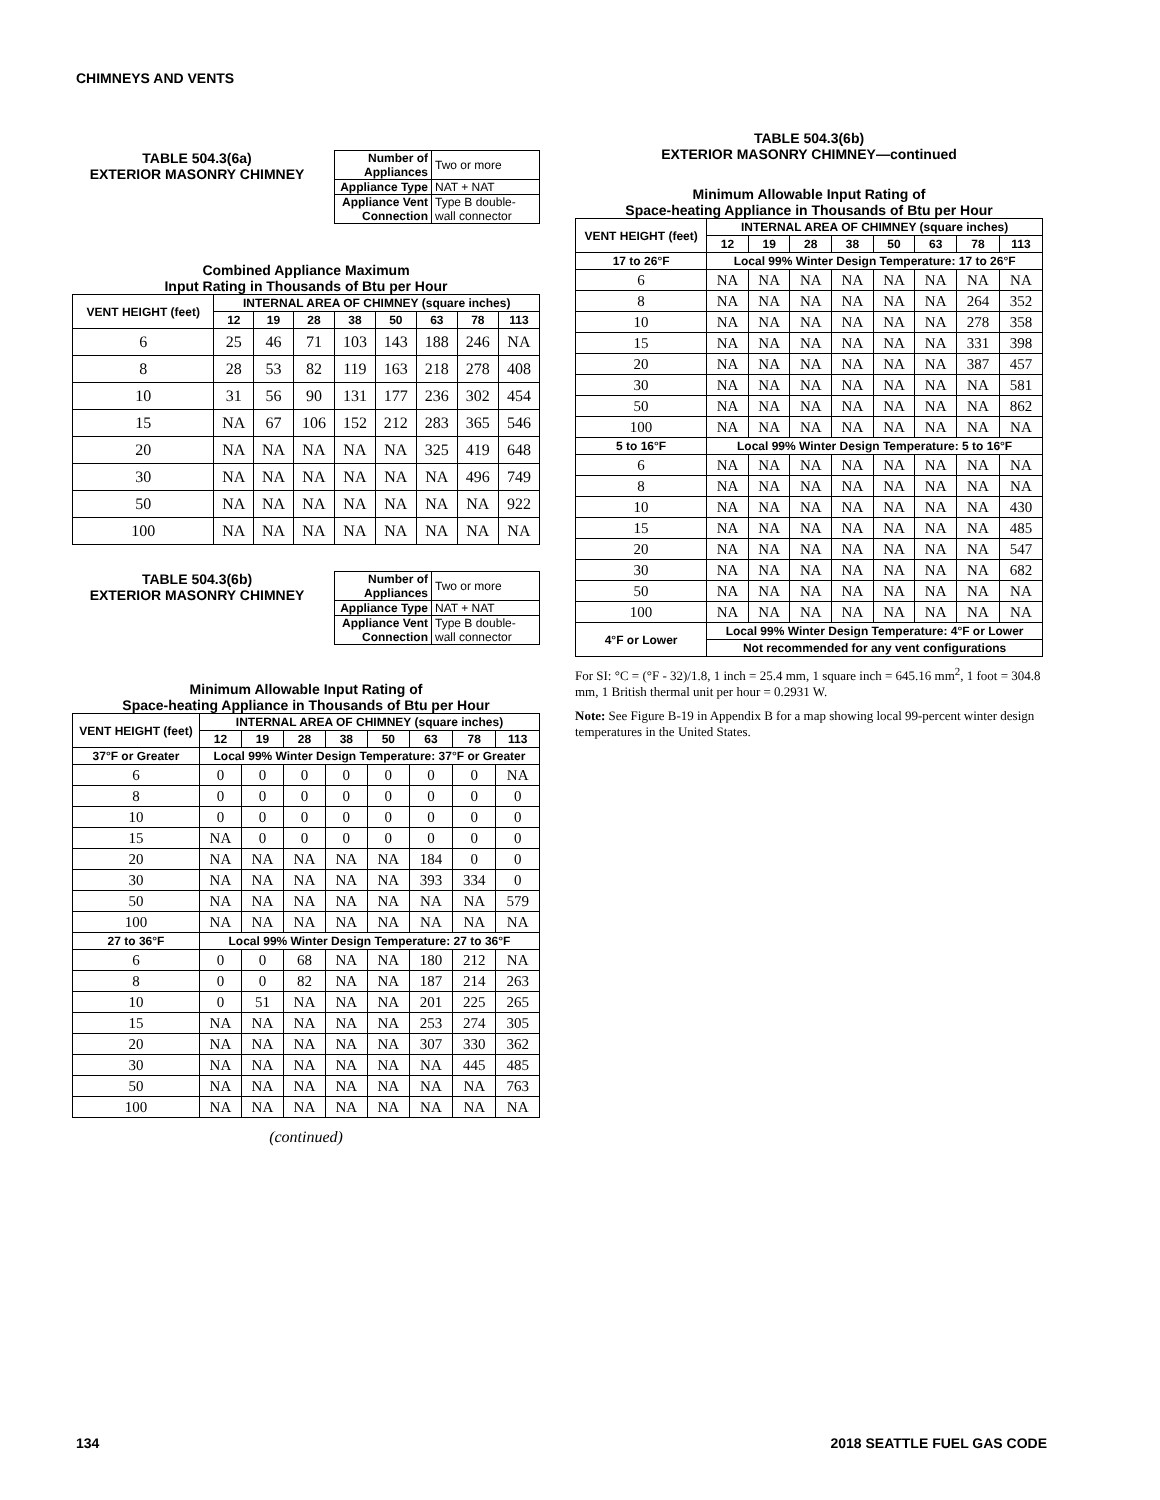CHIMNEYS AND VENTS
TABLE 504.3(6a)
EXTERIOR MASONRY CHIMNEY
| Number of Appliances | Two or more |
| Appliance Type | NAT + NAT |
| Appliance Vent Connection | Type B double-wall connector |
Combined Appliance Maximum
Input Rating in Thousands of Btu per Hour
| VENT HEIGHT (feet) | INTERNAL AREA OF CHIMNEY (square inches) | | | | | | | |
| --- | --- | --- | --- | --- | --- | --- | --- | --- |
| | 12 | 19 | 28 | 38 | 50 | 63 | 78 | 113 |
| 6 | 25 | 46 | 71 | 103 | 143 | 188 | 246 | NA |
| 8 | 28 | 53 | 82 | 119 | 163 | 218 | 278 | 408 |
| 10 | 31 | 56 | 90 | 131 | 177 | 236 | 302 | 454 |
| 15 | NA | 67 | 106 | 152 | 212 | 283 | 365 | 546 |
| 20 | NA | NA | NA | NA | NA | 325 | 419 | 648 |
| 30 | NA | NA | NA | NA | NA | NA | 496 | 749 |
| 50 | NA | NA | NA | NA | NA | NA | NA | 922 |
| 100 | NA | NA | NA | NA | NA | NA | NA | NA |
TABLE 504.3(6b)
EXTERIOR MASONRY CHIMNEY
| Number of Appliances | Two or more |
| Appliance Type | NAT + NAT |
| Appliance Vent Connection | Type B double-wall connector |
Minimum Allowable Input Rating of
Space-heating Appliance in Thousands of Btu per Hour
| VENT HEIGHT (feet) | INTERNAL AREA OF CHIMNEY (square inches) | | | | | | | |
| --- | --- | --- | --- | --- | --- | --- | --- | --- |
| | 12 | 19 | 28 | 38 | 50 | 63 | 78 | 113 |
| 37°F or Greater | Local 99% Winter Design Temperature: 37°F or Greater | | | | | | | |
| 6 | 0 | 0 | 0 | 0 | 0 | 0 | 0 | NA |
| 8 | 0 | 0 | 0 | 0 | 0 | 0 | 0 | 0 |
| 10 | 0 | 0 | 0 | 0 | 0 | 0 | 0 | 0 |
| 15 | NA | 0 | 0 | 0 | 0 | 0 | 0 | 0 |
| 20 | NA | NA | NA | NA | NA | 184 | 0 | 0 |
| 30 | NA | NA | NA | NA | NA | 393 | 334 | 0 |
| 50 | NA | NA | NA | NA | NA | NA | NA | 579 |
| 100 | NA | NA | NA | NA | NA | NA | NA | NA |
| 27 to 36°F | Local 99% Winter Design Temperature: 27 to 36°F | | | | | | | |
| 6 | 0 | 0 | 68 | NA | NA | 180 | 212 | NA |
| 8 | 0 | 0 | 82 | NA | NA | 187 | 214 | 263 |
| 10 | 0 | 51 | NA | NA | NA | 201 | 225 | 265 |
| 15 | NA | NA | NA | NA | NA | 253 | 274 | 305 |
| 20 | NA | NA | NA | NA | NA | 307 | 330 | 362 |
| 30 | NA | NA | NA | NA | NA | NA | 445 | 485 |
| 50 | NA | NA | NA | NA | NA | NA | NA | 763 |
| 100 | NA | NA | NA | NA | NA | NA | NA | NA |
(continued)
TABLE 504.3(6b)
EXTERIOR MASONRY CHIMNEY—continued
Minimum Allowable Input Rating of
Space-heating Appliance in Thousands of Btu per Hour
| VENT HEIGHT (feet) | INTERNAL AREA OF CHIMNEY (square inches) | | | | | | | |
| --- | --- | --- | --- | --- | --- | --- | --- | --- |
| | 12 | 19 | 28 | 38 | 50 | 63 | 78 | 113 |
| 17 to 26°F | Local 99% Winter Design Temperature: 17 to 26°F | | | | | | | |
| 6 | NA | NA | NA | NA | NA | NA | NA | NA |
| 8 | NA | NA | NA | NA | NA | NA | 264 | 352 |
| 10 | NA | NA | NA | NA | NA | NA | 278 | 358 |
| 15 | NA | NA | NA | NA | NA | NA | 331 | 398 |
| 20 | NA | NA | NA | NA | NA | NA | 387 | 457 |
| 30 | NA | NA | NA | NA | NA | NA | NA | 581 |
| 50 | NA | NA | NA | NA | NA | NA | NA | 862 |
| 100 | NA | NA | NA | NA | NA | NA | NA | NA |
| 5 to 16°F | Local 99% Winter Design Temperature: 5 to 16°F | | | | | | | |
| 6 | NA | NA | NA | NA | NA | NA | NA | NA |
| 8 | NA | NA | NA | NA | NA | NA | NA | NA |
| 10 | NA | NA | NA | NA | NA | NA | NA | 430 |
| 15 | NA | NA | NA | NA | NA | NA | NA | 485 |
| 20 | NA | NA | NA | NA | NA | NA | NA | 547 |
| 30 | NA | NA | NA | NA | NA | NA | NA | 682 |
| 50 | NA | NA | NA | NA | NA | NA | NA | NA |
| 100 | NA | NA | NA | NA | NA | NA | NA | NA |
| 4°F or Lower | Local 99% Winter Design Temperature: 4°F or Lower | | | | | | | |
| | Not recommended for any vent configurations | | | | | | | |
For SI: °C = (°F - 32)/1.8, 1 inch = 25.4 mm, 1 square inch = 645.16 mm<sup>2</sup>, 1 foot = 304.8 mm, 1 British thermal unit per hour = 0.2931 W.
Note: See Figure B-19 in Appendix B for a map showing local 99-percent winter design temperatures in the United States.
134 2018 SEATTLE FUEL GAS CODE